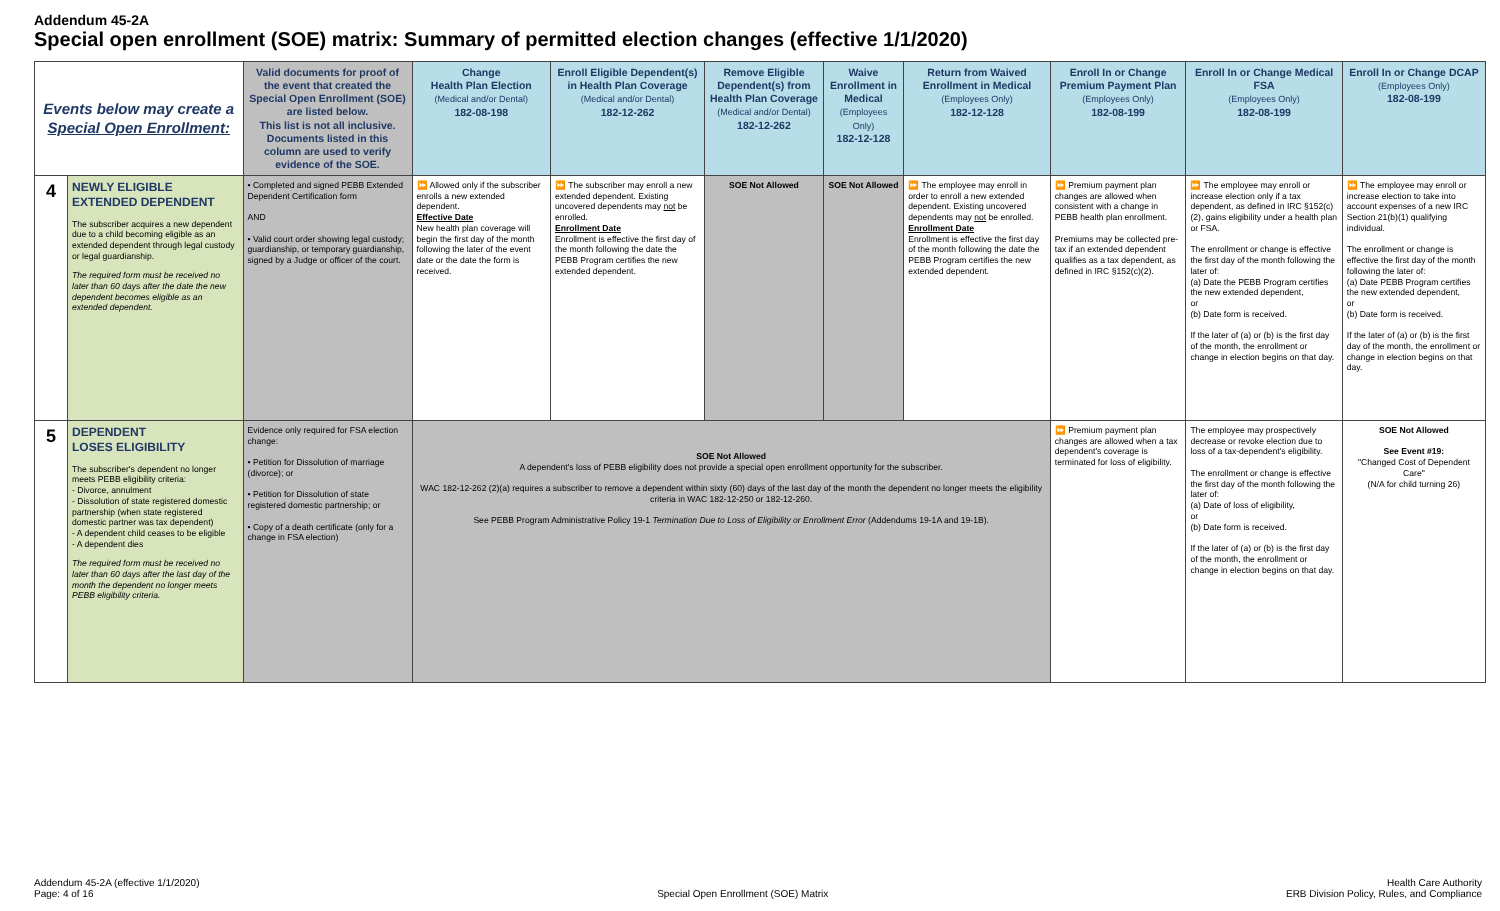Addendum 45-2A
Special open enrollment (SOE) matrix: Summary of permitted election changes (effective 1/1/2020)
| Events below may create a Special Open Enrollment: | | Valid documents for proof of the event that created the Special Open Enrollment (SOE) are listed below. This list is not all inclusive. Documents listed in this column are used to verify evidence of the SOE. | Change Health Plan Election (Medical and/or Dental) 182-08-198 | Enroll Eligible Dependent(s) in Health Plan Coverage (Medical and/or Dental) 182-12-262 | Remove Eligible Dependent(s) from Health Plan Coverage (Medical and/or Dental) 182-12-262 | Waive Enrollment in Medical (Employees Only) 182-12-128 | Return from Waived Enrollment in Medical (Employees Only) 182-12-128 | Enroll In or Change Premium Payment Plan (Employees Only) 182-08-199 | Enroll In or Change Medical FSA (Employees Only) 182-08-199 | Enroll In or Change DCAP (Employees Only) 182-08-199 |
| --- | --- | --- | --- | --- | --- | --- | --- | --- | --- | --- |
| 4 | NEWLY ELIGIBLE EXTENDED DEPENDENT The subscriber acquires a new dependent due to a child becoming eligible as an extended dependent through legal custody or legal guardianship. The required form must be received no later than 60 days after the date the new dependent becomes eligible as an extended dependent. | • Completed and signed PEBB Extended Dependent Certification form AND • Valid court order showing legal custody; guardianship, or temporary guardianship, signed by a Judge or officer of the court. | ⏩ Allowed only if the subscriber enrolls a new extended dependent. Effective Date New health plan coverage will begin the first day of the month following the later of the event date or the date the form is received. | ⏩ The subscriber may enroll a new extended dependent. Existing uncovered dependents may not be enrolled. Enrollment Date Enrollment is effective the first day of the month following the date the PEBB Program certifies the new extended dependent. | SOE Not Allowed | SOE Not Allowed | ⏩ The employee may enroll in order to enroll a new extended dependent. Existing uncovered dependents may not be enrolled. Enrollment Date Enrollment is effective the first day of the month following the date the PEBB Program certifies the new extended dependent. | ⏩ Premium payment plan changes are allowed when consistent with a change in PEBB health plan enrollment. Premiums may be collected pre-tax if an extended dependent qualifies as a tax dependent, as defined in IRC §152(c)(2). | ⏩ The employee may enroll or increase election only if a tax dependent, as defined in IRC §152(c)(2), gains eligibility under a health plan or FSA. The enrollment or change is effective the first day of the month following the later of: (a) Date the PEBB Program certifies the new extended dependent, or (b) Date form is received. If the later of (a) or (b) is the first day of the month, the enrollment or change in election begins on that day. | ⏩ The employee may enroll or increase election to take into account expenses of a new IRC Section 21(b)(1) qualifying individual. The enrollment or change is effective the first day of the month following the later of: (a) Date PEBB Program certifies the new extended dependent, or (b) Date form is received. If the later of (a) or (b) is the first day of the month, the enrollment or change in election begins on that day. |
| 5 | DEPENDENT LOSES ELIGIBILITY The subscriber's dependent no longer meets PEBB eligibility criteria: - Divorce, annulment - Dissolution of state registered domestic partnership (when state registered domestic partner was tax dependent) - A dependent child ceases to be eligible - A dependent dies The required form must be received no later than 60 days after the last day of the month the dependent no longer meets PEBB eligibility criteria. | Evidence only required for FSA election change: • Petition for Dissolution of marriage (divorce); or • Petition for Dissolution of state registered domestic partnership; or • Copy of a death certificate (only for a change in FSA election) | SOE Not Allowed A dependent's loss of PEBB eligibility does not provide a special open enrollment opportunity for the subscriber. WAC 182-12-262 (2)(a) requires a subscriber to remove a dependent within sixty (60) days of the last day of the month the dependent no longer meets the eligibility criteria in WAC 182-12-250 or 182-12-260. See PEBB Program Administrative Policy 19-1 Termination Due to Loss of Eligibility or Enrollment Error (Addendums 19-1A and 19-1B). | | | | | ⏩ Premium payment plan changes are allowed when a tax dependent's coverage is terminated for loss of eligibility. | The employee may prospectively decrease or revoke election due to loss of a tax-dependent's eligibility. The enrollment or change is effective the first day of the month following the later of: (a) Date of loss of eligibility, or (b) Date form is received. If the later of (a) or (b) is the first day of the month, the enrollment or change in election begins on that day. | SOE Not Allowed See Event #19: "Changed Cost of Dependent Care" (N/A for child turning 26) |
Addendum 45-2A (effective 1/1/2020)
Page: 4 of 16
Special Open Enrollment (SOE) Matrix
Health Care Authority
ERB Division Policy, Rules, and Compliance